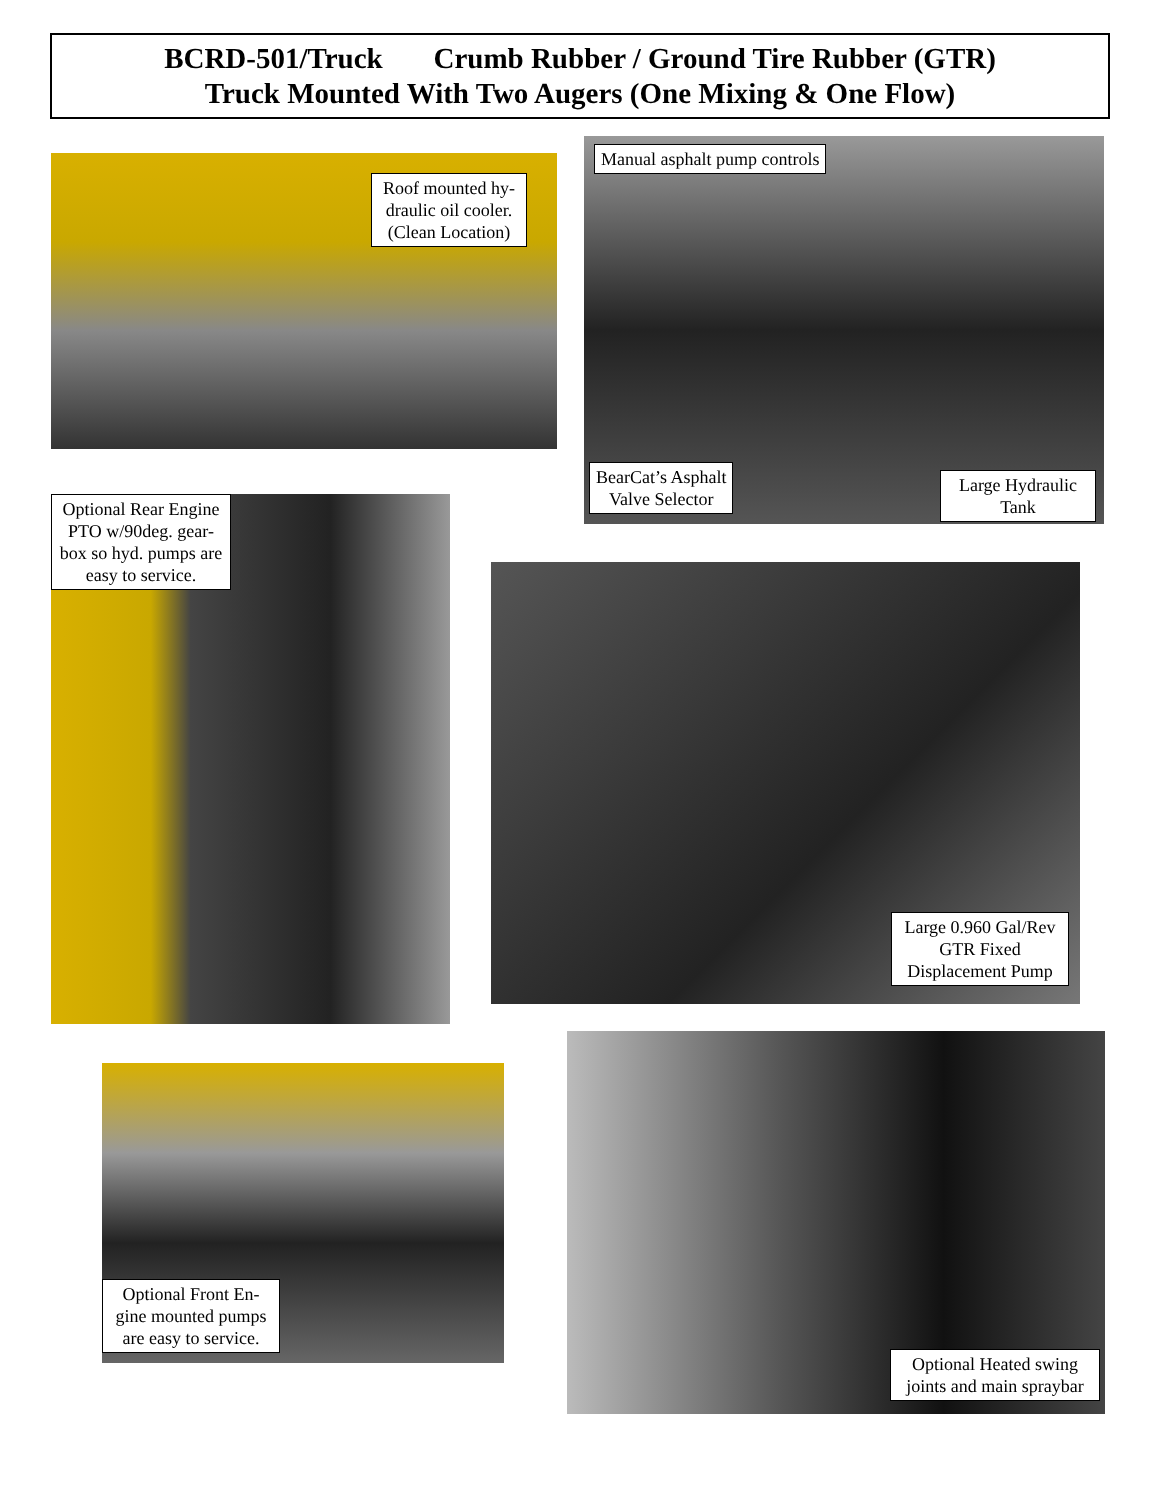BCRD-501/Truck Crumb Rubber / Ground Tire Rubber (GTR)
Truck Mounted With Two Augers (One Mixing & One Flow)
Roof mounted hy-draulic oil cooler. (Clean Location)
Manual asphalt pump controls
BearCat’s Asphalt
Valve Selector
Large Hydraulic Tank
Optional Rear Engine PTO w/90deg. gear-box so hyd. pumps are easy to service.
Large 0.960 Gal/Rev GTR Fixed Displacement Pump
Optional Front En-gine mounted pumps are easy to service.
Optional Heated swing joints and main spraybar